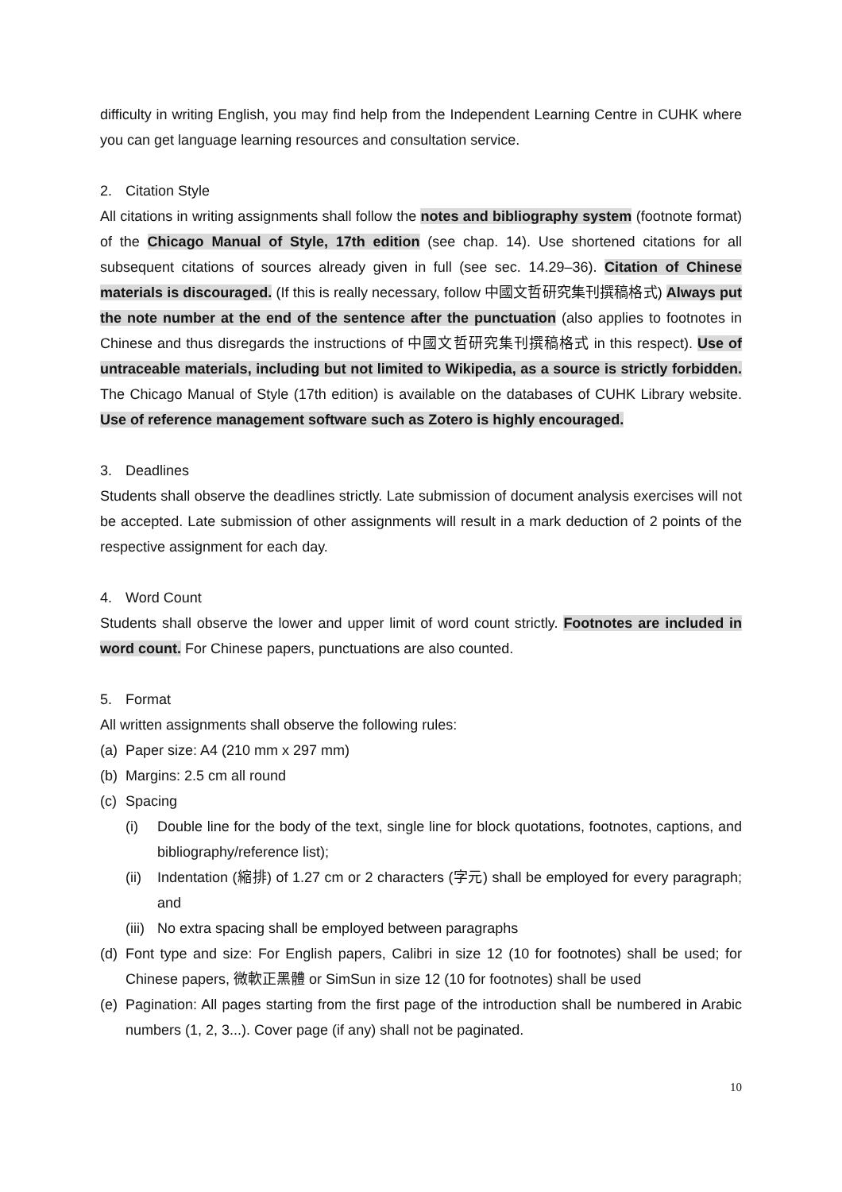difficulty in writing English, you may find help from the Independent Learning Centre in CUHK where you can get language learning resources and consultation service.
2. Citation Style
All citations in writing assignments shall follow the notes and bibliography system (footnote format) of the Chicago Manual of Style, 17th edition (see chap. 14). Use shortened citations for all subsequent citations of sources already given in full (see sec. 14.29–36). Citation of Chinese materials is discouraged. (If this is really necessary, follow 中國文哲研究集刊撰稿格式) Always put the note number at the end of the sentence after the punctuation (also applies to footnotes in Chinese and thus disregards the instructions of 中國文哲研究集刊撰稿格式 in this respect). Use of untraceable materials, including but not limited to Wikipedia, as a source is strictly forbidden. The Chicago Manual of Style (17th edition) is available on the databases of CUHK Library website. Use of reference management software such as Zotero is highly encouraged.
3. Deadlines
Students shall observe the deadlines strictly. Late submission of document analysis exercises will not be accepted. Late submission of other assignments will result in a mark deduction of 2 points of the respective assignment for each day.
4. Word Count
Students shall observe the lower and upper limit of word count strictly. Footnotes are included in word count. For Chinese papers, punctuations are also counted.
5. Format
All written assignments shall observe the following rules:
(a) Paper size: A4 (210 mm x 297 mm)
(b) Margins: 2.5 cm all round
(c) Spacing
(i) Double line for the body of the text, single line for block quotations, footnotes, captions, and bibliography/reference list);
(ii)
Indentation (縮排) of 1.27 cm or 2 characters (字元) shall be employed for every paragraph; and
(iii)
No extra spacing shall be employed between paragraphs
(d)
Font type and size: For English papers, Calibri in size 12 (10 for footnotes) shall be used; for Chinese papers, 微軟正黑體 or SimSun in size 12 (10 for footnotes) shall be used
(e)
Pagination: All pages starting from the first page of the introduction shall be numbered in Arabic numbers (1, 2, 3...). Cover page (if any) shall not be paginated.
10